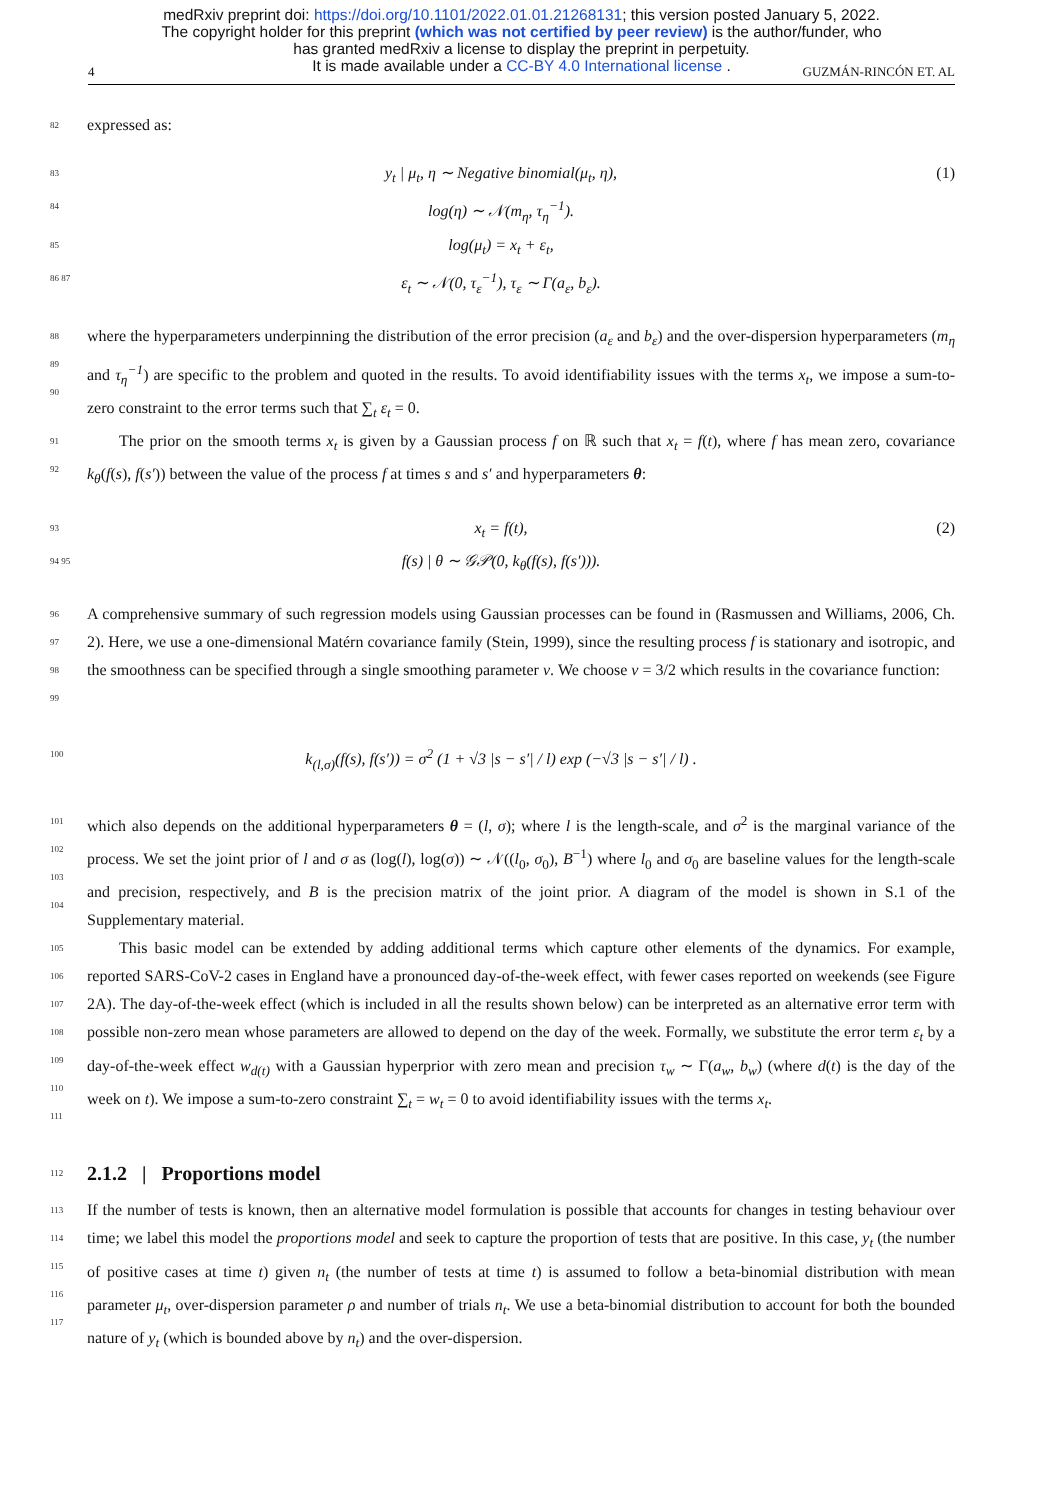medRxiv preprint doi: https://doi.org/10.1101/2022.01.01.21268131; this version posted January 5, 2022.
The copyright holder for this preprint (which was not certified by peer review) is the author/funder, who
has granted medRxiv a license to display the preprint in perpetuity.
It is made available under a CC-BY 4.0 International license .
4 GUZMÁN-RINCÓN ET. AL
82 expressed as:
83 y<sub>t</sub> | μ<sub>t</sub>, η ∼ Negative binomial(μ<sub>t</sub>, η), (1)
84 log(η) ∼ 𝒩(m<sub>η</sub>, τ<sub>η</sub><sup>−1</sup>).
85 log(μ<sub>t</sub>) = x<sub>t</sub> + ε<sub>t</sub>,
86 87 ε<sub>t</sub> ∼ 𝒩(0, τ<sub>ε</sub><sup>−1</sup>), τ<sub>ε</sub> ∼ Γ(a<sub>ε</sub>, b<sub>ε</sub>).
88
89
90 where the hyperparameters underpinning the distribution of the error precision (a<sub>ε</sub> and b<sub>ε</sub>) and the over-dispersion hyperparameters (m<sub>η</sub> and τ<sub>η</sub><sup>−1</sup>) are specific to the problem and quoted in the results. To avoid identifiability issues with the terms x<sub>t</sub>, we impose a sum-to-zero constraint to the error terms such that ∑<sub>t</sub> ε<sub>t</sub> = 0.
91
92 The prior on the smooth terms x<sub>t</sub> is given by a Gaussian process f on ℝ such that x<sub>t</sub> = f(t), where f has mean zero, covariance k<sub>θ</sub>(f(s), f(s′)) between the value of the process f at times s and s′ and hyperparameters θ:
93 x<sub>t</sub> = f(t), (2)
94 95 f(s) | θ ∼ 𝒢𝒫(0, k<sub>θ</sub>(f(s), f(s′))).
96
97
98
99 A comprehensive summary of such regression models using Gaussian processes can be found in (Rasmussen and Williams, 2006, Ch. 2). Here, we use a one-dimensional Matérn covariance family (Stein, 1999), since the resulting process f is stationary and isotropic, and the smoothness can be specified through a single smoothing parameter ν. We choose ν = 3/2 which results in the covariance function:
100 k<sub>(l,σ)</sub>(f(s), f(s′)) = σ<sup>2</sup> (1 + √3 |s − s′| / l) exp (−√3 |s − s′| / l) .
101
102
103
104 which also depends on the additional hyperparameters θ = (l, σ); where l is the length-scale, and σ<sup>2</sup> is the marginal variance of the process. We set the joint prior of l and σ as (log(l), log(σ)) ∼ 𝒩((l<sub>0</sub>, σ<sub>0</sub>), B<sup>−1</sup>) where l<sub>0</sub> and σ<sub>0</sub> are baseline values for the length-scale and precision, respectively, and B is the precision matrix of the joint prior. A diagram of the model is shown in S.1 of the Supplementary material.
105
106
107
108
109
110
111 This basic model can be extended by adding additional terms which capture other elements of the dynamics. For example, reported SARS-CoV-2 cases in England have a pronounced day-of-the-week effect, with fewer cases reported on weekends (see Figure 2A). The day-of-the-week effect (which is included in all the results shown below) can be interpreted as an alternative error term with possible non-zero mean whose parameters are allowed to depend on the day of the week. Formally, we substitute the error term ε<sub>t</sub> by a day-of-the-week effect w<sub>d(t)</sub> with a Gaussian hyperprior with zero mean and precision τ<sub>w</sub> ∼ Γ(a<sub>w</sub>, b<sub>w</sub>) (where d(t) is the day of the week on t). We impose a sum-to-zero constraint ∑<sub>t</sub> = w<sub>t</sub> = 0 to avoid identifiability issues with the terms x<sub>t</sub>.
112
2.1.2 | Proportions model
113
114
115
116
117 If the number of tests is known, then an alternative model formulation is possible that accounts for changes in testing behaviour over time; we label this model the proportions model and seek to capture the proportion of tests that are positive. In this case, y<sub>t</sub> (the number of positive cases at time t) given n<sub>t</sub> (the number of tests at time t) is assumed to follow a beta-binomial distribution with mean parameter μ<sub>t</sub>, over-dispersion parameter ρ and number of trials n<sub>t</sub>. We use a beta-binomial distribution to account for both the bounded nature of y<sub>t</sub> (which is bounded above by n<sub>t</sub>) and the over-dispersion.